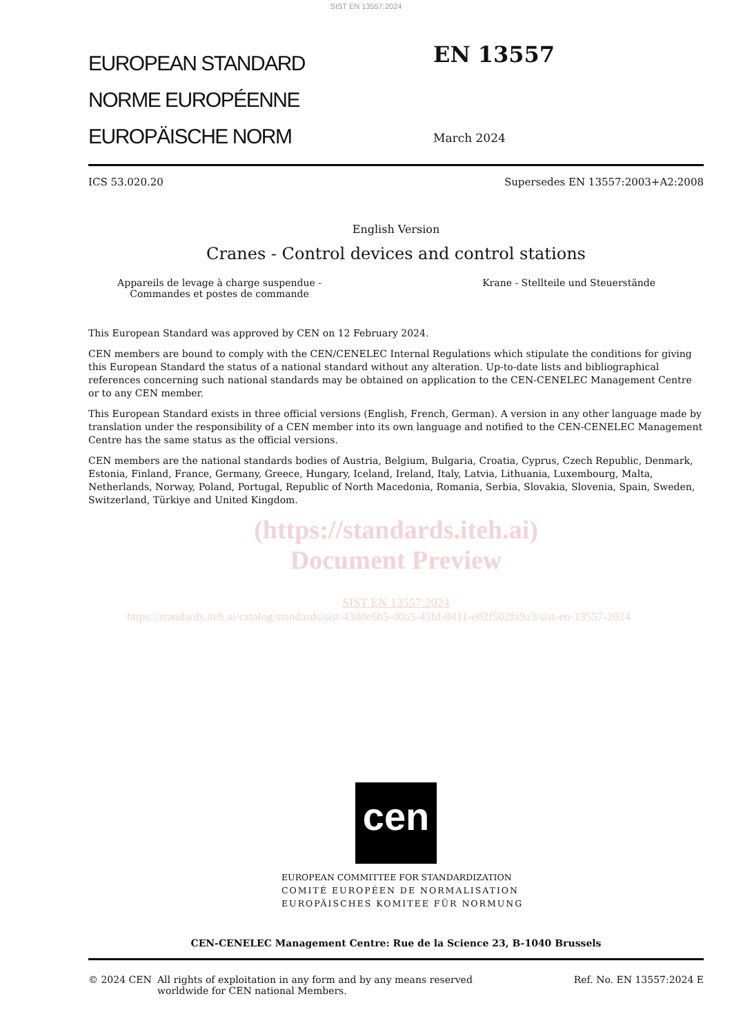SIST EN 13557:2024
EUROPEAN STANDARD
NORME EUROPÉENNE
EUROPÄISCHE NORM
EN 13557
March 2024
ICS 53.020.20 Supersedes EN 13557:2003+A2:2008
English Version
Cranes - Control devices and control stations
Appareils de levage à charge suspendue - Commandes et postes de commande Krane - Stellteile und Steuerstände
This European Standard was approved by CEN on 12 February 2024.
CEN members are bound to comply with the CEN/CENELEC Internal Regulations which stipulate the conditions for giving this European Standard the status of a national standard without any alteration. Up-to-date lists and bibliographical references concerning such national standards may be obtained on application to the CEN-CENELEC Management Centre or to any CEN member.
This European Standard exists in three official versions (English, French, German). A version in any other language made by translation under the responsibility of a CEN member into its own language and notified to the CEN-CENELEC Management Centre has the same status as the official versions.
CEN members are the national standards bodies of Austria, Belgium, Bulgaria, Croatia, Cyprus, Czech Republic, Denmark, Estonia, Finland, France, Germany, Greece, Hungary, Iceland, Ireland, Italy, Latvia, Lithuania, Luxembourg, Malta, Netherlands, Norway, Poland, Portugal, Republic of North Macedonia, Romania, Serbia, Slovakia, Slovenia, Spain, Sweden, Switzerland, Türkiye and United Kingdom.
(https://standards.iteh.ai)
Document Preview
SIST EN 13557:2024
https://standards.iteh.ai/catalog/standards/sist/43d0e6b5-d0a5-43fd-8411-e02f502fa9a3/sist-en-13557-2024
cen
EUROPEAN COMMITTEE FOR STANDARDIZATION
COMITÉ EUROPÉEN DE NORMALISATION
EUROPÄISCHES KOMITEE FÜR NORMUNG
CEN-CENELEC Management Centre: Rue de la Science 23, B-1040 Brussels
© 2024 CEN All rights of exploitation in any form and by any means reserved
worldwide for CEN national Members. Ref. No. EN 13557:2024 E